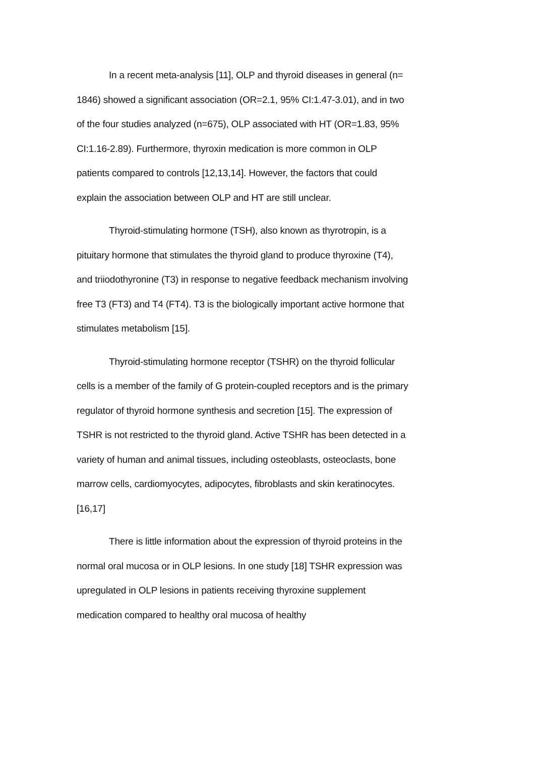In a recent meta-analysis [11], OLP and thyroid diseases in general (n= 1846) showed a significant association (OR=2.1, 95% CI:1.47-3.01), and in two of the four studies analyzed (n=675), OLP associated with HT (OR=1.83, 95% CI:1.16-2.89). Furthermore, thyroxin medication is more common in OLP patients compared to controls [12,13,14]. However, the factors that could explain the association between OLP and HT are still unclear.
Thyroid-stimulating hormone (TSH), also known as thyrotropin, is a pituitary hormone that stimulates the thyroid gland to produce thyroxine (T4), and triiodothyronine (T3) in response to negative feedback mechanism involving free T3 (FT3) and T4 (FT4). T3 is the biologically important active hormone that stimulates metabolism [15].
Thyroid-stimulating hormone receptor (TSHR) on the thyroid follicular cells is a member of the family of G protein-coupled receptors and is the primary regulator of thyroid hormone synthesis and secretion [15]. The expression of TSHR is not restricted to the thyroid gland. Active TSHR has been detected in a variety of human and animal tissues, including osteoblasts, osteoclasts, bone marrow cells, cardiomyocytes, adipocytes, fibroblasts and skin keratinocytes. [16,17]
There is little information about the expression of thyroid proteins in the normal oral mucosa or in OLP lesions. In one study [18] TSHR expression was upregulated in OLP lesions in patients receiving thyroxine supplement medication compared to healthy oral mucosa of healthy